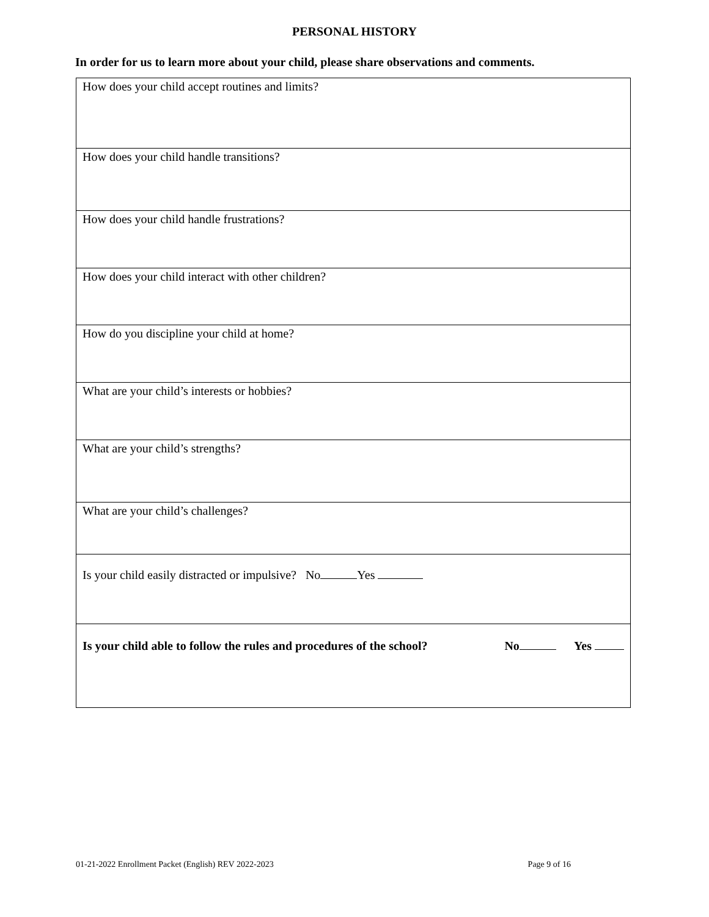PERSONAL HISTORY
In order for us to learn more about your child, please share observations and comments.
| How does your child accept routines and limits? |
| How does your child handle transitions? |
| How does your child handle frustrations? |
| How does your child interact with other children? |
| How do you discipline your child at home? |
| What are your child’s interests or hobbies? |
| What are your child’s strengths? |
| What are your child’s challenges? |
| Is your child easily distracted or impulsive? No Yes |
| Is your child able to follow the rules and procedures of the school? No Yes |
01-21-2022 Enrollment Packet (English) REV 2022-2023 Page 9 of 16